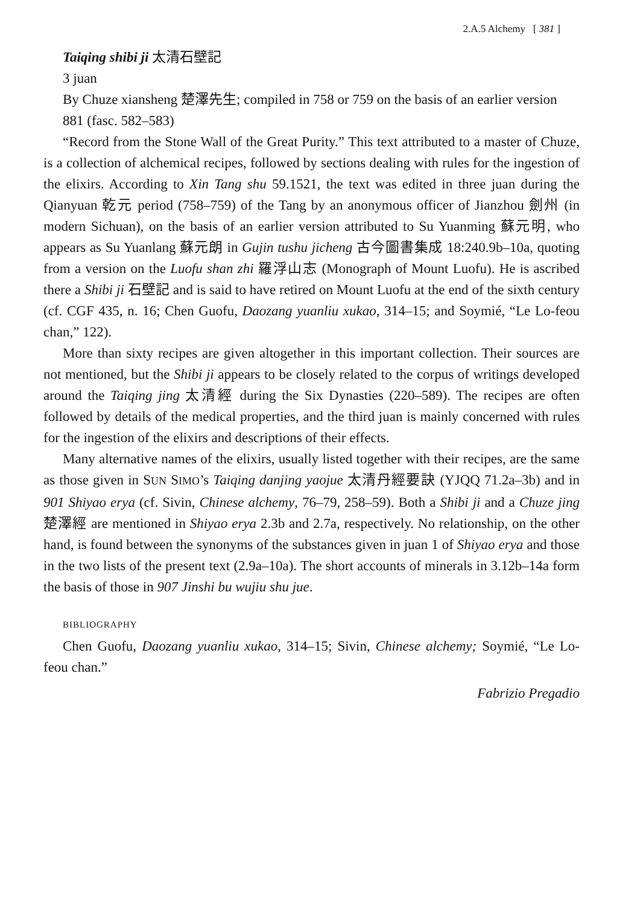2.A.5 Alchemy [ 381 ]
Taiqing shibi ji 太清石壁記
3 juan
By Chuze xiansheng 楚澤先生; compiled in 758 or 759 on the basis of an earlier version
881 (fasc. 582–583)
“Record from the Stone Wall of the Great Purity.” This text attributed to a master of Chuze, is a collection of alchemical recipes, followed by sections dealing with rules for the ingestion of the elixirs. According to Xin Tang shu 59.1521, the text was edited in three juan during the Qianyuan 乾元 period (758–759) of the Tang by an anonymous officer of Jianzhou 劍州 (in modern Sichuan), on the basis of an earlier version attributed to Su Yuanming 蘇元明, who appears as Su Yuanlang 蘇元朗 in Gujin tushu jicheng 古今圖書集成 18:240.9b–10a, quoting from a version on the Luofu shan zhi 羅浮山志 (Monograph of Mount Luofu). He is ascribed there a Shibi ji 石壁記 and is said to have retired on Mount Luofu at the end of the sixth century (cf. CGF 435, n. 16; Chen Guofu, Daozang yuanliu xukao, 314–15; and Soymié, “Le Lo-feou chan,” 122).
More than sixty recipes are given altogether in this important collection. Their sources are not mentioned, but the Shibi ji appears to be closely related to the corpus of writings developed around the Taiqing jing 太清經 during the Six Dynasties (220–589). The recipes are often followed by details of the medical properties, and the third juan is mainly concerned with rules for the ingestion of the elixirs and descriptions of their effects.
Many alternative names of the elixirs, usually listed together with their recipes, are the same as those given in SUN SIMO’s Taiqing danjing yaojue 太清丹經要訣 (YJQQ 71.2a–3b) and in 901 Shiyao erya (cf. Sivin, Chinese alchemy, 76–79, 258–59). Both a Shibi ji and a Chuze jing 楚澤經 are mentioned in Shiyao erya 2.3b and 2.7a, respectively. No relationship, on the other hand, is found between the synonyms of the substances given in juan 1 of Shiyao erya and those in the two lists of the present text (2.9a–10a). The short accounts of minerals in 3.12b–14a form the basis of those in 907 Jinshi bu wujiu shu jue.
BIBLIOGRAPHY
Chen Guofu, Daozang yuanliu xukao, 314–15; Sivin, Chinese alchemy; Soymié, “Le Lo-feou chan.”
Fabrizio Pregadio